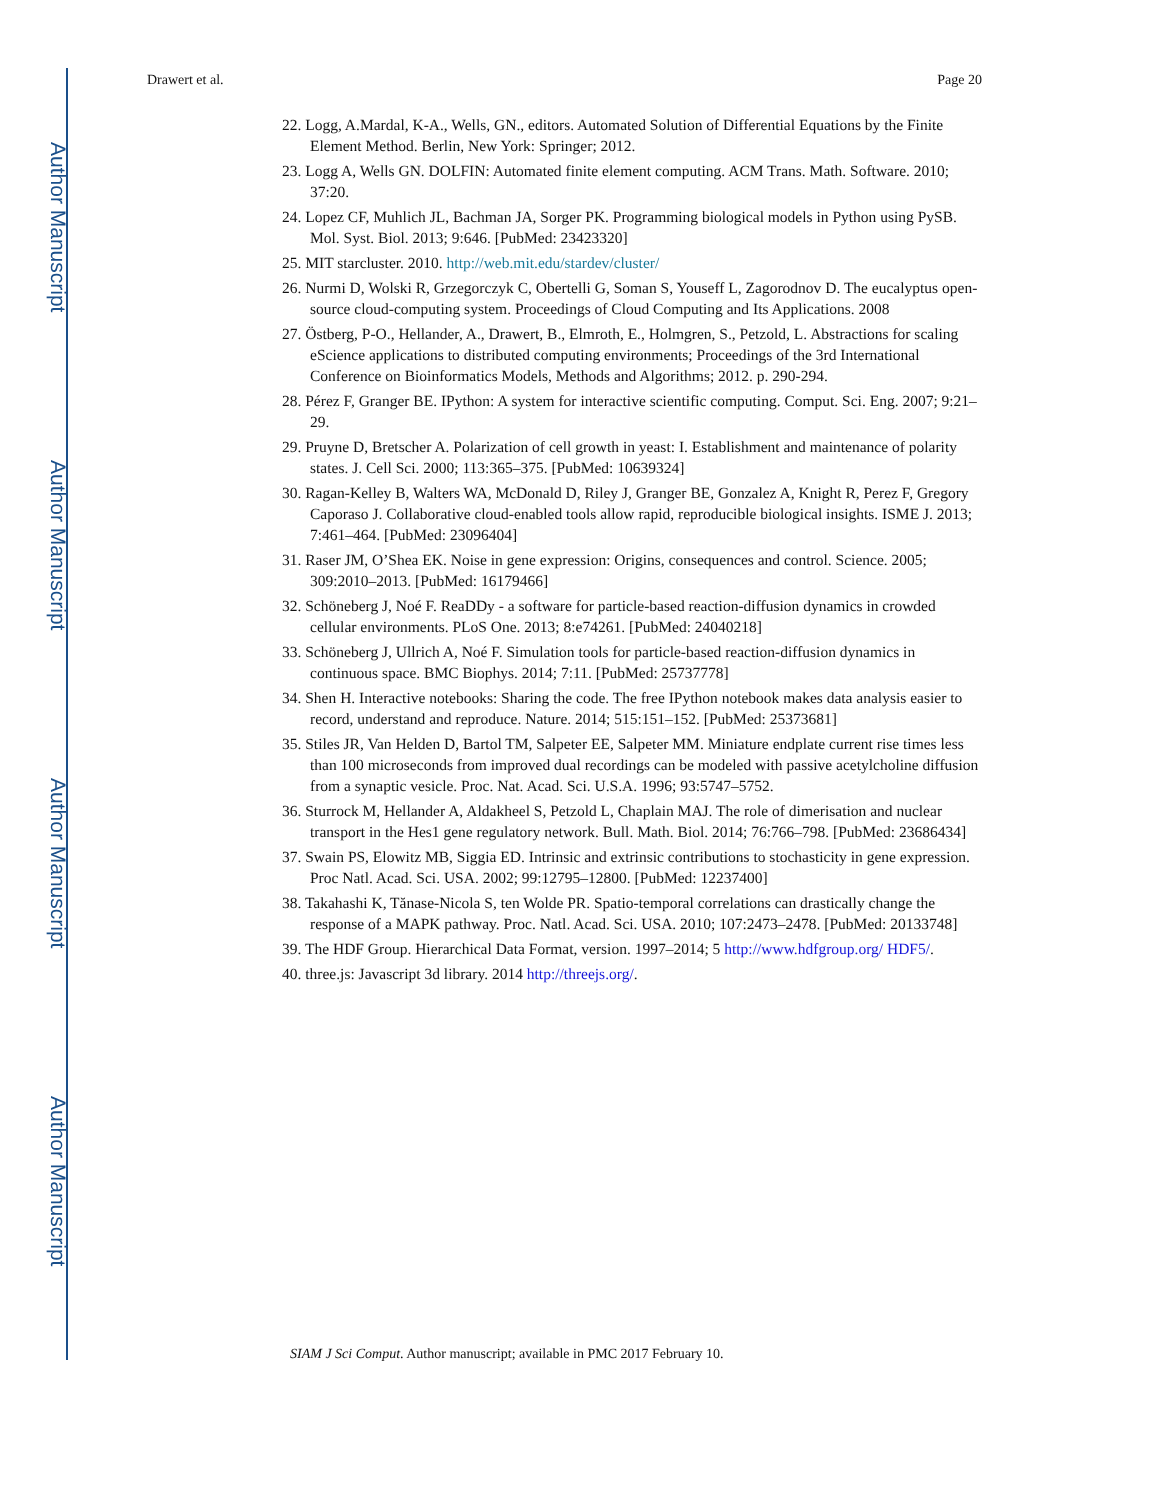Author Manuscript
Author Manuscript
Author Manuscript
Author Manuscript
Drawert et al. Page 20
22. Logg, A.Mardal, K-A., Wells, GN., editors. Automated Solution of Differential Equations by the Finite Element Method. Berlin, New York: Springer; 2012.
23. Logg A, Wells GN. DOLFIN: Automated finite element computing. ACM Trans. Math. Software. 2010; 37:20.
24. Lopez CF, Muhlich JL, Bachman JA, Sorger PK. Programming biological models in Python using PySB. Mol. Syst. Biol. 2013; 9:646. [PubMed: 23423320]
25. MIT starcluster. 2010. http://web.mit.edu/stardev/cluster/
26. Nurmi D, Wolski R, Grzegorczyk C, Obertelli G, Soman S, Youseff L, Zagorodnov D. The eucalyptus open-source cloud-computing system. Proceedings of Cloud Computing and Its Applications. 2008
27. Östberg, P-O., Hellander, A., Drawert, B., Elmroth, E., Holmgren, S., Petzold, L. Abstractions for scaling eScience applications to distributed computing environments; Proceedings of the 3rd International Conference on Bioinformatics Models, Methods and Algorithms; 2012. p. 290-294.
28. Pérez F, Granger BE. IPython: A system for interactive scientific computing. Comput. Sci. Eng. 2007; 9:21–29.
29. Pruyne D, Bretscher A. Polarization of cell growth in yeast: I. Establishment and maintenance of polarity states. J. Cell Sci. 2000; 113:365–375. [PubMed: 10639324]
30. Ragan-Kelley B, Walters WA, McDonald D, Riley J, Granger BE, Gonzalez A, Knight R, Perez F, Gregory Caporaso J. Collaborative cloud-enabled tools allow rapid, reproducible biological insights. ISME J. 2013; 7:461–464. [PubMed: 23096404]
31. Raser JM, O’Shea EK. Noise in gene expression: Origins, consequences and control. Science. 2005; 309:2010–2013. [PubMed: 16179466]
32. Schöneberg J, Noé F. ReaDDy - a software for particle-based reaction-diffusion dynamics in crowded cellular environments. PLoS One. 2013; 8:e74261. [PubMed: 24040218]
33. Schöneberg J, Ullrich A, Noé F. Simulation tools for particle-based reaction-diffusion dynamics in continuous space. BMC Biophys. 2014; 7:11. [PubMed: 25737778]
34. Shen H. Interactive notebooks: Sharing the code. The free IPython notebook makes data analysis easier to record, understand and reproduce. Nature. 2014; 515:151–152. [PubMed: 25373681]
35. Stiles JR, Van Helden D, Bartol TM, Salpeter EE, Salpeter MM. Miniature endplate current rise times less than 100 microseconds from improved dual recordings can be modeled with passive acetylcholine diffusion from a synaptic vesicle. Proc. Nat. Acad. Sci. U.S.A. 1996; 93:5747–5752.
36. Sturrock M, Hellander A, Aldakheel S, Petzold L, Chaplain MAJ. The role of dimerisation and nuclear transport in the Hes1 gene regulatory network. Bull. Math. Biol. 2014; 76:766–798. [PubMed: 23686434]
37. Swain PS, Elowitz MB, Siggia ED. Intrinsic and extrinsic contributions to stochasticity in gene expression. Proc Natl. Acad. Sci. USA. 2002; 99:12795–12800. [PubMed: 12237400]
38. Takahashi K, Tănase-Nicola S, ten Wolde PR. Spatio-temporal correlations can drastically change the response of a MAPK pathway. Proc. Natl. Acad. Sci. USA. 2010; 107:2473–2478. [PubMed: 20133748]
39. The HDF Group. Hierarchical Data Format, version. 1997–2014; 5 http://www.hdfgroup.org/ HDF5/.
40. three.js: Javascript 3d library. 2014 http://threejs.org/.
SIAM J Sci Comput. Author manuscript; available in PMC 2017 February 10.